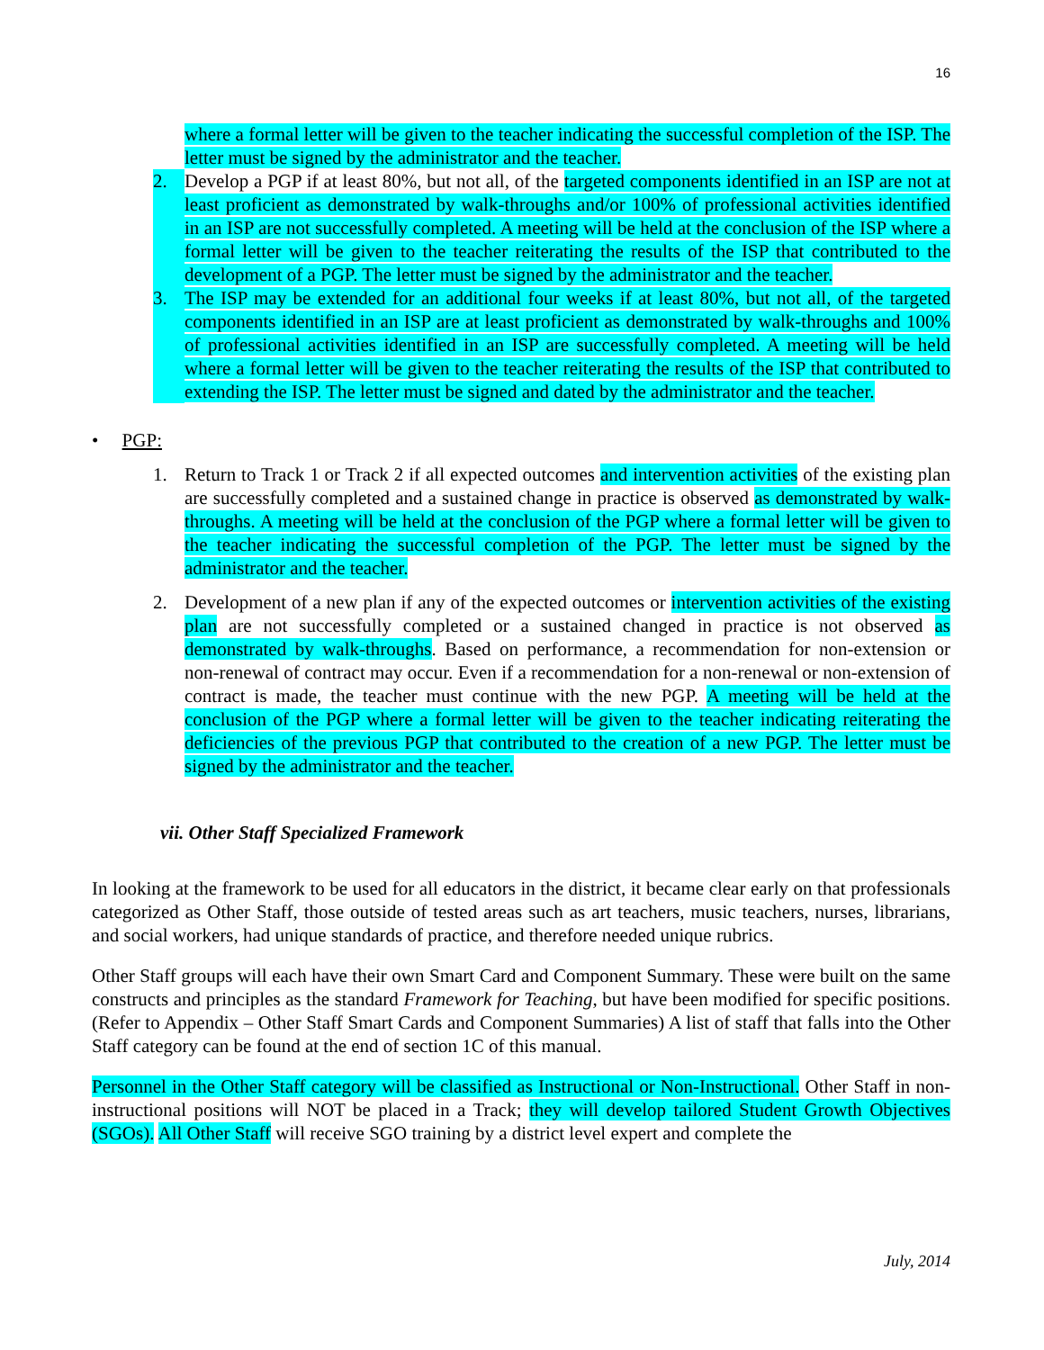16
where a formal letter will be given to the teacher indicating the successful completion of the ISP. The letter must be signed by the administrator and the teacher.
2. Develop a PGP if at least 80%, but not all, of the targeted components identified in an ISP are not at least proficient as demonstrated by walk-throughs and/or 100% of professional activities identified in an ISP are not successfully completed. A meeting will be held at the conclusion of the ISP where a formal letter will be given to the teacher reiterating the results of the ISP that contributed to the development of a PGP. The letter must be signed by the administrator and the teacher.
3. The ISP may be extended for an additional four weeks if at least 80%, but not all, of the targeted components identified in an ISP are at least proficient as demonstrated by walk-throughs and 100% of professional activities identified in an ISP are successfully completed. A meeting will be held where a formal letter will be given to the teacher reiterating the results of the ISP that contributed to extending the ISP. The letter must be signed and dated by the administrator and the teacher.
• PGP:
1. Return to Track 1 or Track 2 if all expected outcomes and intervention activities of the existing plan are successfully completed and a sustained change in practice is observed as demonstrated by walk-throughs. A meeting will be held at the conclusion of the PGP where a formal letter will be given to the teacher indicating the successful completion of the PGP. The letter must be signed by the administrator and the teacher.
2. Development of a new plan if any of the expected outcomes or intervention activities of the existing plan are not successfully completed or a sustained changed in practice is not observed as demonstrated by walk-throughs. Based on performance, a recommendation for non-extension or non-renewal of contract may occur. Even if a recommendation for a non-renewal or non-extension of contract is made, the teacher must continue with the new PGP. A meeting will be held at the conclusion of the PGP where a formal letter will be given to the teacher indicating reiterating the deficiencies of the previous PGP that contributed to the creation of a new PGP. The letter must be signed by the administrator and the teacher.
vii. Other Staff Specialized Framework
In looking at the framework to be used for all educators in the district, it became clear early on that professionals categorized as Other Staff, those outside of tested areas such as art teachers, music teachers, nurses, librarians, and social workers, had unique standards of practice, and therefore needed unique rubrics.
Other Staff groups will each have their own Smart Card and Component Summary. These were built on the same constructs and principles as the standard Framework for Teaching, but have been modified for specific positions. (Refer to Appendix – Other Staff Smart Cards and Component Summaries) A list of staff that falls into the Other Staff category can be found at the end of section 1C of this manual.
Personnel in the Other Staff category will be classified as Instructional or Non-Instructional. Other Staff in non-instructional positions will NOT be placed in a Track; they will develop tailored Student Growth Objectives (SGOs). All Other Staff will receive SGO training by a district level expert and complete the
July, 2014